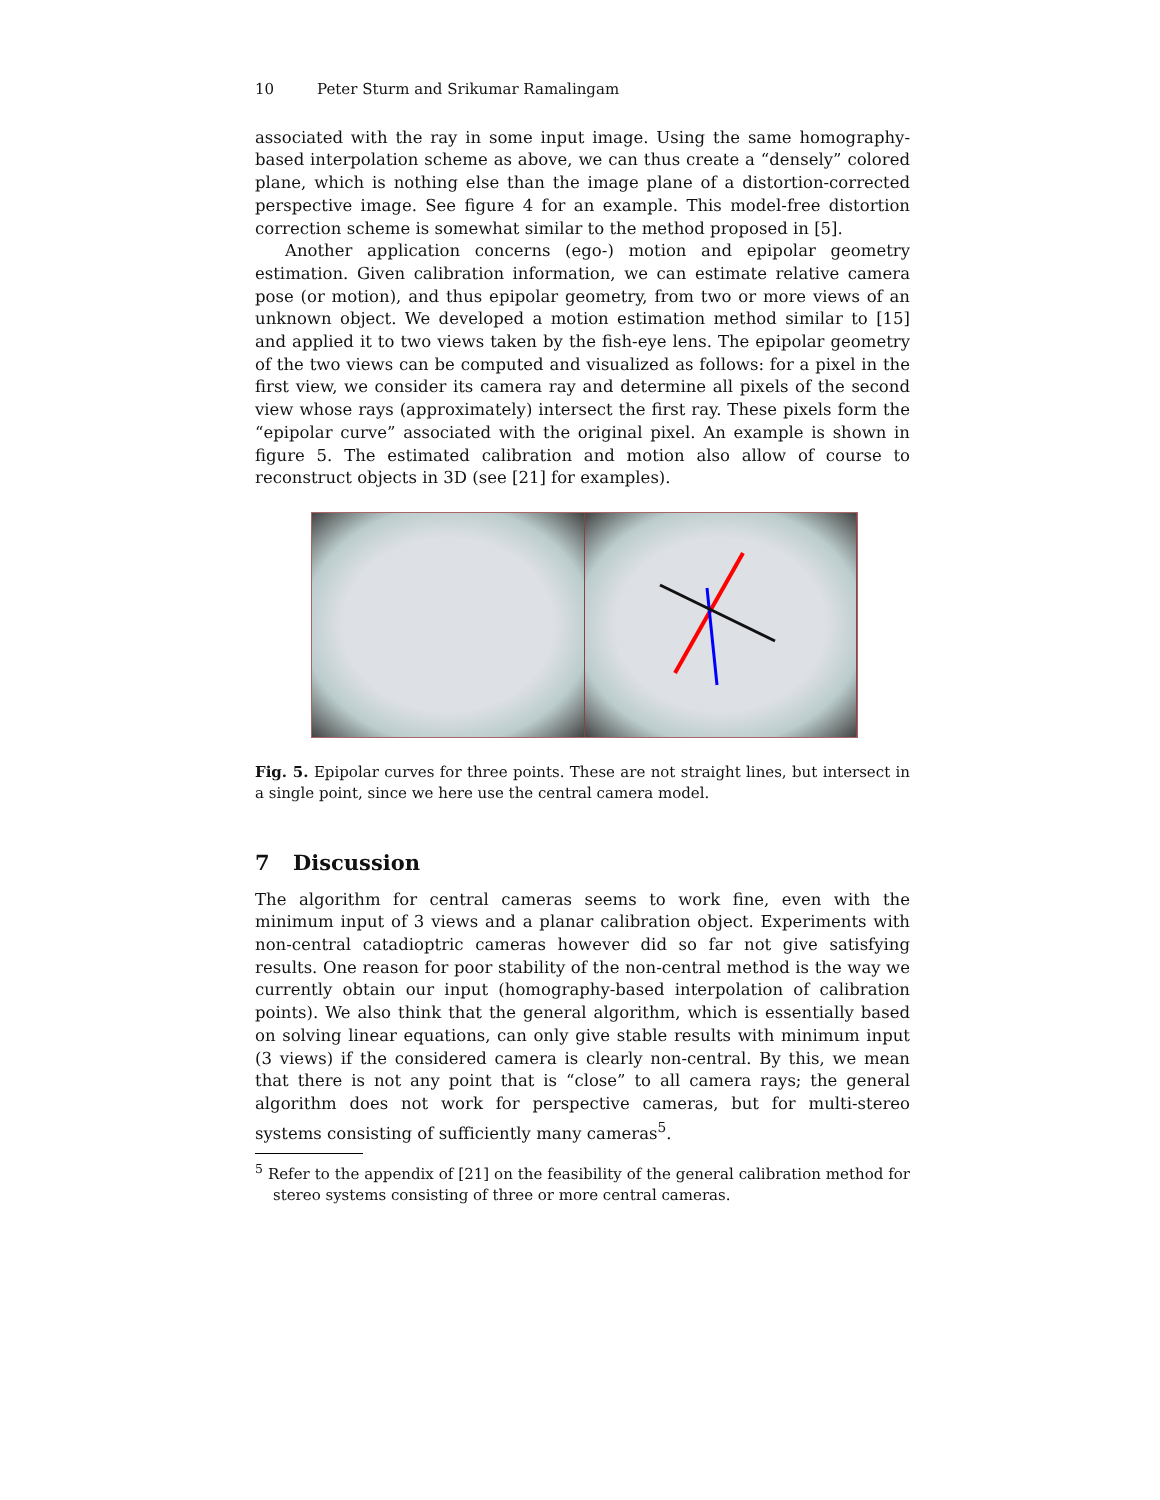10 Peter Sturm and Srikumar Ramalingam
associated with the ray in some input image. Using the same homography-based interpolation scheme as above, we can thus create a “densely” colored plane, which is nothing else than the image plane of a distortion-corrected perspective image. See figure 4 for an example. This model-free distortion correction scheme is somewhat similar to the method proposed in [5].
Another application concerns (ego-) motion and epipolar geometry estimation. Given calibration information, we can estimate relative camera pose (or motion), and thus epipolar geometry, from two or more views of an unknown object. We developed a motion estimation method similar to [15] and applied it to two views taken by the fish-eye lens. The epipolar geometry of the two views can be computed and visualized as follows: for a pixel in the first view, we consider its camera ray and determine all pixels of the second view whose rays (approximately) intersect the first ray. These pixels form the “epipolar curve” associated with the original pixel. An example is shown in figure 5. The estimated calibration and motion also allow of course to reconstruct objects in 3D (see [21] for examples).
Fig. 5. Epipolar curves for three points. These are not straight lines, but intersect in a single point, since we here use the central camera model.
7 Discussion
The algorithm for central cameras seems to work fine, even with the minimum input of 3 views and a planar calibration object. Experiments with non-central catadioptric cameras however did so far not give satisfying results. One reason for poor stability of the non-central method is the way we currently obtain our input (homography-based interpolation of calibration points). We also think that the general algorithm, which is essentially based on solving linear equations, can only give stable results with minimum input (3 views) if the considered camera is clearly non-central. By this, we mean that there is not any point that is “close” to all camera rays; the general algorithm does not work for perspective cameras, but for multi-stereo systems consisting of sufficiently many cameras<sup>5</sup>.
<sup>5</sup> Refer to the appendix of [21] on the feasibility of the general calibration method for stereo systems consisting of three or more central cameras.